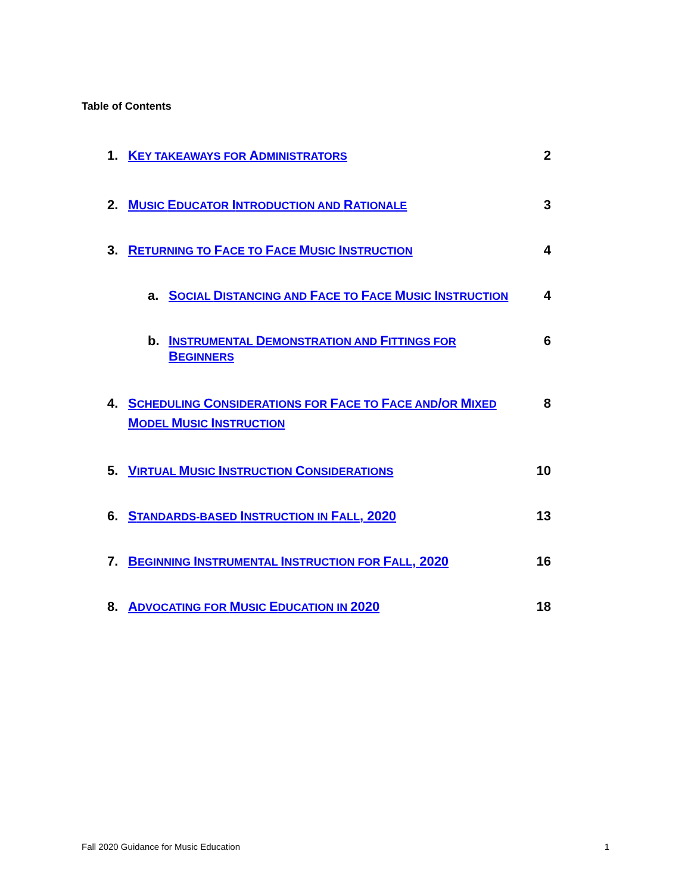Table of Contents
1. KEY TAKEAWAYS FOR ADMINISTRATORS 2
2. MUSIC EDUCATOR INTRODUCTION AND RATIONALE 3
3. RETURNING TO FACE TO FACE MUSIC INSTRUCTION 4
a. SOCIAL DISTANCING AND FACE TO FACE MUSIC INSTRUCTION 4
b. INSTRUMENTAL DEMONSTRATION AND FITTINGS FOR BEGINNERS 6
4. SCHEDULING CONSIDERATIONS FOR FACE TO FACE AND/OR MIXED
MODEL MUSIC INSTRUCTION 8
5. VIRTUAL MUSIC INSTRUCTION CONSIDERATIONS 10
6. STANDARDS-BASED INSTRUCTION IN FALL, 2020 13
7. BEGINNING INSTRUMENTAL INSTRUCTION FOR FALL, 2020 16
8. ADVOCATING FOR MUSIC EDUCATION IN 2020 18
Fall 2020 Guidance for Music Education 1